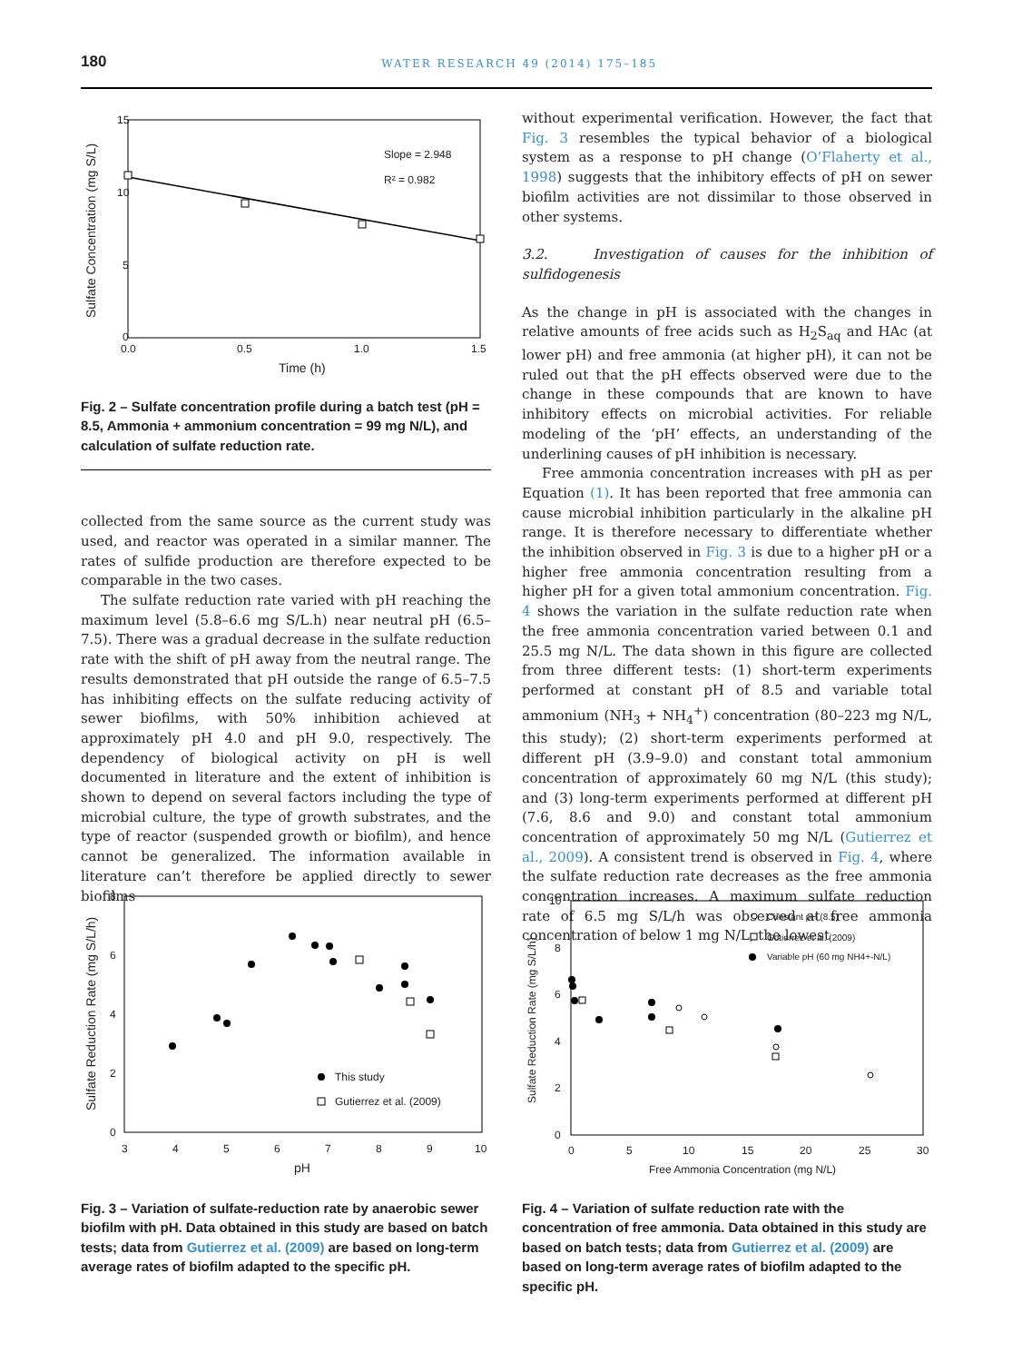180
WATER RESEARCH 49 (2014) 175–185
15
10
5
0
0.0
0.5
1.0
1.5
Time (h)
Sulfate Concentration (mg S/L)
Slope = 2.948
R² = 0.982
Fig. 2 – Sulfate concentration profile during a batch test (pH = 8.5, Ammonia + ammonium concentration = 99 mg N/L), and calculation of sulfate reduction rate.
collected from the same source as the current study was used, and reactor was operated in a similar manner. The rates of sulfide production are therefore expected to be comparable in the two cases.
The sulfate reduction rate varied with pH reaching the maximum level (5.8–6.6 mg S/L.h) near neutral pH (6.5–7.5). There was a gradual decrease in the sulfate reduction rate with the shift of pH away from the neutral range. The results demonstrated that pH outside the range of 6.5–7.5 has inhibiting effects on the sulfate reducing activity of sewer biofilms, with 50% inhibition achieved at approximately pH 4.0 and pH 9.0, respectively. The dependency of biological activity on pH is well documented in literature and the extent of inhibition is shown to depend on several factors including the type of microbial culture, the type of growth substrates, and the type of reactor (suspended growth or biofilm), and hence cannot be generalized. The information available in literature can’t therefore be applied directly to sewer biofilms
without experimental verification. However, the fact that Fig. 3 resembles the typical behavior of a biological system as a response to pH change (O’Flaherty et al., 1998) suggests that the inhibitory effects of pH on sewer biofilm activities are not dissimilar to those observed in other systems.
3.2. Investigation of causes for the inhibition of sulfidogenesis
As the change in pH is associated with the changes in relative amounts of free acids such as H<sub>2</sub>S<sub>aq</sub> and HAc (at lower pH) and free ammonia (at higher pH), it can not be ruled out that the pH effects observed were due to the change in these compounds that are known to have inhibitory effects on microbial activities. For reliable modeling of the ‘pH’ effects, an understanding of the underlining causes of pH inhibition is necessary.
Free ammonia concentration increases with pH as per Equation (1). It has been reported that free ammonia can cause microbial inhibition particularly in the alkaline pH range. It is therefore necessary to differentiate whether the inhibition observed in Fig. 3 is due to a higher pH or a higher free ammonia concentration resulting from a higher pH for a given total ammonium concentration. Fig. 4 shows the variation in the sulfate reduction rate when the free ammonia concentration varied between 0.1 and 25.5 mg N/L. The data shown in this figure are collected from three different tests: (1) short-term experiments performed at constant pH of 8.5 and variable total ammonium (NH<sub>3</sub> + NH<sub>4</sub><sup>+</sup>) concentration (80–223 mg N/L, this study); (2) short-term experiments performed at different pH (3.9–9.0) and constant total ammonium concentration of approximately 60 mg N/L (this study); and (3) long-term experiments performed at different pH (7.6, 8.6 and 9.0) and constant total ammonium concentration of approximately 50 mg N/L (Gutierrez et al., 2009). A consistent trend is observed in Fig. 4, where the sulfate reduction rate decreases as the free ammonia concentration increases. A maximum sulfate reduction rate of 6.5 mg S/L/h was observed at free ammonia concentration of below 1 mg N/L, the lowest
8
6
4
2
0
3
4
5
6
7
8
9
10
pH
Sulfate Reduction Rate (mg S/L/h)
This study
Gutierrez et al. (2009)
Fig. 3 – Variation of sulfate-reduction rate by anaerobic sewer biofilm with pH. Data obtained in this study are based on batch tests; data from Gutierrez et al. (2009) are based on long-term average rates of biofilm adapted to the specific pH.
10
8
6
4
2
0
0
5
10
15
20
25
30
Free Ammonia Concentration (mg N/L)
Sulfate Reduction Rate (mg S/L/h)
Constant pH (8.5)
Gutierrez et al. (2009)
Variable pH (60 mg NH4+-N/L)
Fig. 4 – Variation of sulfate reduction rate with the concentration of free ammonia. Data obtained in this study are based on batch tests; data from Gutierrez et al. (2009) are based on long-term average rates of biofilm adapted to the specific pH.